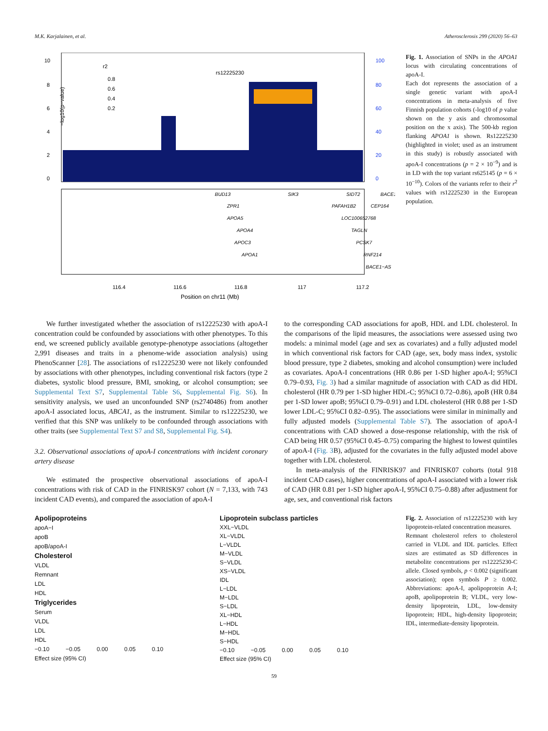M.K. Karjalainen, et al. Atherosclerosis 299 (2020) 56–63
10
8
6
4
2
0
100
80
60
40
20
0
−log10(p−value)
rs12225230
r2
0.8
0.6
0.4
0.2
BUD13
SIK3
SIDT2
BACE1
ZPR1
PAFAH1B2
CEP164
APOA5
LOC100652768
APOA4
TAGLN
APOC3
PCSK7
APOA1
RNF214
BACE1−AS
116.4
116.6
116.8
117
117.2
Position on chr11 (Mb)
Fig. 1. Association of SNPs in the APOA1 locus with circulating concentrations of apoA-I.
Each dot represents the association of a single genetic variant with apoA-I concentrations in meta-analysis of five Finnish population cohorts (-log10 of p value shown on the y axis and chromosomal position on the x axis). The 500-kb region flanking APOA1 is shown. Rs12225230 (highlighted in violet; used as an instrument in this study) is robustly associated with apoA-I concentrations (p = 2 × 10<sup>−9</sup>) and is in LD with the top variant rs625145 (p = 6 × 10<sup>−10</sup>). Colors of the variants refer to their r<sup>2</sup> values with rs12225230 in the European population.
We further investigated whether the association of rs12225230 with apoA-I concentration could be confounded by associations with other phenotypes. To this end, we screened publicly available genotype-phenotype associations (altogether 2,991 diseases and traits in a phenome-wide association analysis) using PhenoScanner [28]. The associations of rs12225230 were not likely confounded by associations with other phenotypes, including conventional risk factors (type 2 diabetes, systolic blood pressure, BMI, smoking, or alcohol consumption; see Supplemental Text S7, Supplemental Table S6, Supplemental Fig. S6). In sensitivity analysis, we used an unconfounded SNP (rs2740486) from another apoA-I associated locus, ABCA1, as the instrument. Similar to rs12225230, we verified that this SNP was unlikely to be confounded through associations with other traits (see Supplemental Text S7 and S8, Supplemental Fig. S4).
3.2. Observational associations of apoA-I concentrations with incident coronary artery disease
We estimated the prospective observational associations of apoA-I concentrations with risk of CAD in the FINRISK97 cohort (N = 7,133, with 743 incident CAD events), and compared the association of apoA-I
to the corresponding CAD associations for apoB, HDL and LDL cholesterol. In the comparisons of the lipid measures, the associations were assessed using two models: a minimal model (age and sex as covariates) and a fully adjusted model in which conventional risk factors for CAD (age, sex, body mass index, systolic blood pressure, type 2 diabetes, smoking and alcohol consumption) were included as covariates. ApoA-I concentrations (HR 0.86 per 1-SD higher apoA-I; 95%CI 0.79–0.93, Fig. 3) had a similar magnitude of association with CAD as did HDL cholesterol (HR 0.79 per 1-SD higher HDL-C; 95%CI 0.72–0.86), apoB (HR 0.84 per 1-SD lower apoB; 95%CI 0.79–0.91) and LDL cholesterol (HR 0.88 per 1-SD lower LDL-C; 95%CI 0.82–0.95). The associations were similar in minimally and fully adjusted models (Supplemental Table S7). The association of apoA-I concentrations with CAD showed a dose-response relationship, with the risk of CAD being HR 0.57 (95%CI 0.45–0.75) comparing the highest to lowest quintiles of apoA-I (Fig. 3 B), adjusted for the covariates in the fully adjusted model above together with LDL cholesterol.
In meta-analysis of the FINRISK97 and FINRISK07 cohorts (total 918 incident CAD cases), higher concentrations of apoA-I associated with a lower risk of CAD (HR 0.81 per 1-SD higher apoA-I, 95%CI 0.75–0.88) after adjustment for age, sex, and conventional risk factors
Apolipoproteins
apoA−I
apoB
apoB/apoA-I
Cholesterol
VLDL
Remnant
LDL
HDL
Triglycerides
Serum
VLDL
LDL
HDL
−0.10 −0.05 0.00 0.05 0.10
Effect size (95% CI)
Lipoprotein subclass particles
XXL−VLDL
XL−VLDL
L−VLDL
M−VLDL
S−VLDL
XS−VLDL
IDL
L−LDL
M−LDL
S−LDL
XL−HDL
L−HDL
M−HDL
S−HDL
−0.10 −0.05 0.00 0.05 0.10
Effect size (95% CI)
Fig. 2. Association of rs12225230 with key lipoprotein-related concentration measures.
Remnant cholesterol refers to cholesterol carried in VLDL and IDL particles. Effect sizes are estimated as SD differences in metabolite concentrations per rs12225230-C allele. Closed symbols, p < 0.002 (significant association); open symbols P ≥ 0.002. Abbreviations: apoA-I, apolipoprotein A-I; apoB, apolipoprotein B; VLDL, very low-density lipoprotein, LDL, low-density lipoprotein; HDL, high-density lipoprotein; IDL, intermediate-density lipoprotein.
59